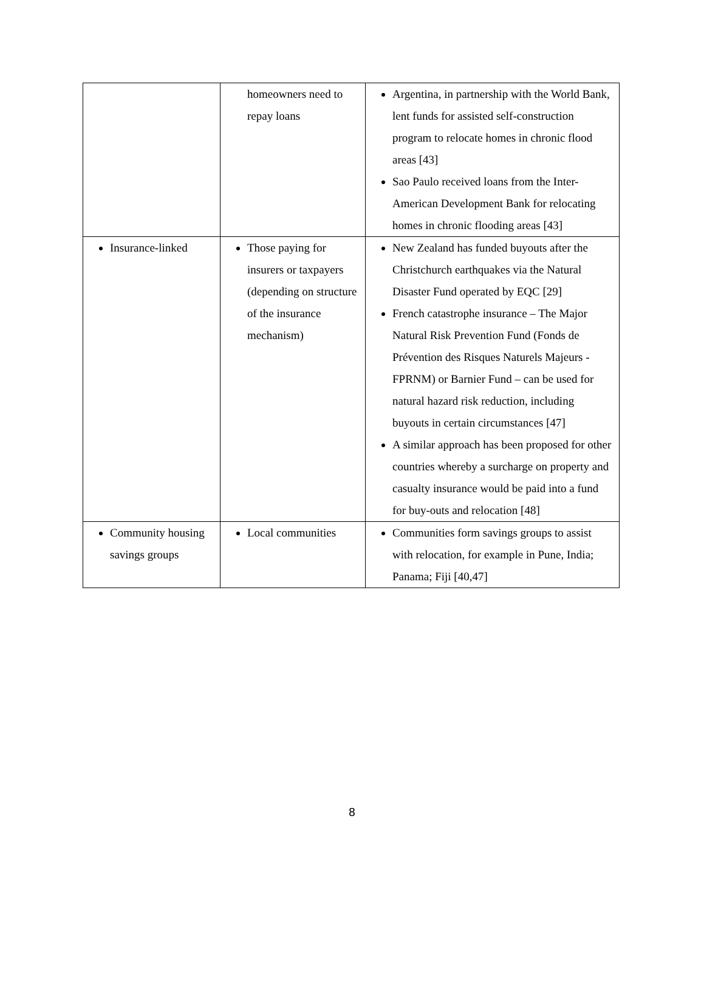| | homeowners need to repay loans | Argentina, in partnership with the World Bank, lent funds for assisted self-construction program to relocate homes in chronic flood areas [43] Sao Paulo received loans from the Inter-American Development Bank for relocating homes in chronic flooding areas [43] |
| Insurance-linked | Those paying for insurers or taxpayers (depending on structure of the insurance mechanism) | New Zealand has funded buyouts after the Christchurch earthquakes via the Natural Disaster Fund operated by EQC [29] French catastrophe insurance – The Major Natural Risk Prevention Fund (Fonds de Prévention des Risques Naturels Majeurs - FPRNM) or Barnier Fund – can be used for natural hazard risk reduction, including buyouts in certain circumstances [47] A similar approach has been proposed for other countries whereby a surcharge on property and casualty insurance would be paid into a fund for buy-outs and relocation [48] |
| Community housing savings groups | Local communities | Communities form savings groups to assist with relocation, for example in Pune, India; Panama; Fiji [40,47] |
8